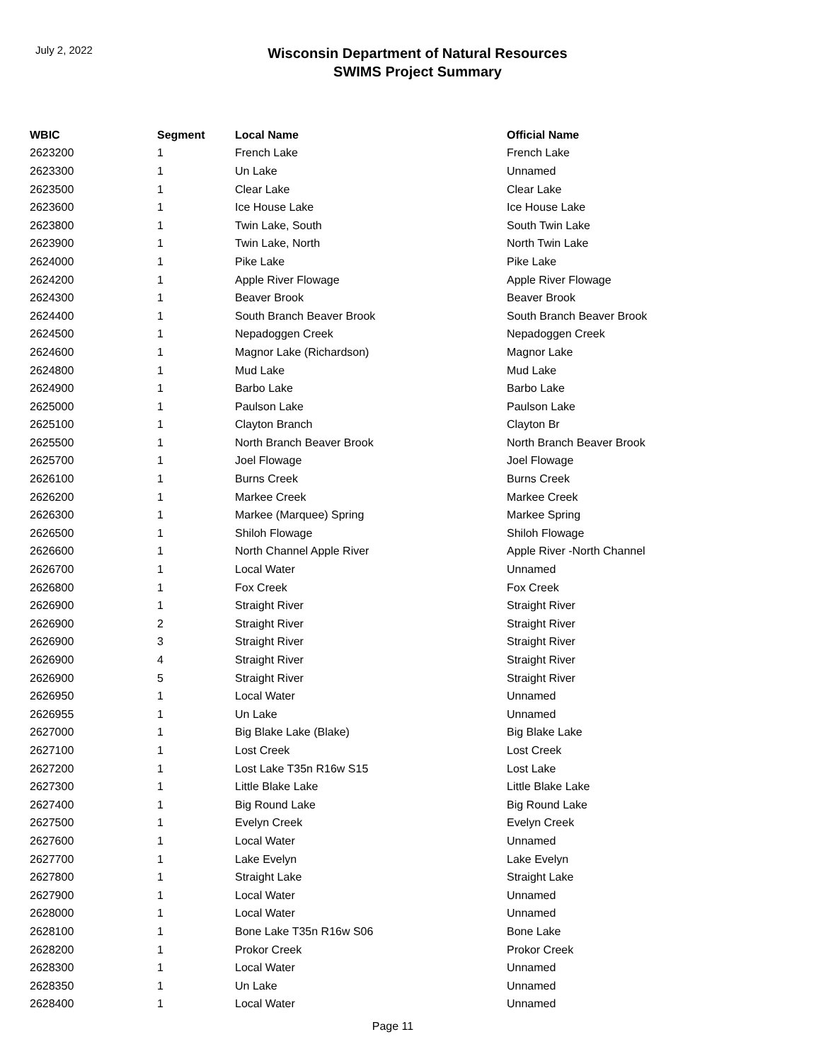July 2, 2022
Wisconsin Department of Natural Resources
SWIMS Project Summary
| WBIC | Segment | Local Name | Official Name |
| --- | --- | --- | --- |
| 2623200 | 1 | French Lake | French Lake |
| 2623300 | 1 | Un Lake | Unnamed |
| 2623500 | 1 | Clear Lake | Clear Lake |
| 2623600 | 1 | Ice House Lake | Ice House Lake |
| 2623800 | 1 | Twin Lake, South | South Twin Lake |
| 2623900 | 1 | Twin Lake, North | North Twin Lake |
| 2624000 | 1 | Pike Lake | Pike Lake |
| 2624200 | 1 | Apple River Flowage | Apple River Flowage |
| 2624300 | 1 | Beaver Brook | Beaver Brook |
| 2624400 | 1 | South Branch Beaver Brook | South Branch Beaver Brook |
| 2624500 | 1 | Nepadoggen Creek | Nepadoggen Creek |
| 2624600 | 1 | Magnor Lake (Richardson) | Magnor Lake |
| 2624800 | 1 | Mud Lake | Mud Lake |
| 2624900 | 1 | Barbo Lake | Barbo Lake |
| 2625000 | 1 | Paulson Lake | Paulson Lake |
| 2625100 | 1 | Clayton Branch | Clayton Br |
| 2625500 | 1 | North Branch Beaver Brook | North Branch Beaver Brook |
| 2625700 | 1 | Joel Flowage | Joel Flowage |
| 2626100 | 1 | Burns Creek | Burns Creek |
| 2626200 | 1 | Markee Creek | Markee Creek |
| 2626300 | 1 | Markee (Marquee) Spring | Markee Spring |
| 2626500 | 1 | Shiloh Flowage | Shiloh Flowage |
| 2626600 | 1 | North Channel Apple River | Apple River -North Channel |
| 2626700 | 1 | Local Water | Unnamed |
| 2626800 | 1 | Fox Creek | Fox Creek |
| 2626900 | 1 | Straight River | Straight River |
| 2626900 | 2 | Straight River | Straight River |
| 2626900 | 3 | Straight River | Straight River |
| 2626900 | 4 | Straight River | Straight River |
| 2626900 | 5 | Straight River | Straight River |
| 2626950 | 1 | Local Water | Unnamed |
| 2626955 | 1 | Un Lake | Unnamed |
| 2627000 | 1 | Big Blake Lake (Blake) | Big Blake Lake |
| 2627100 | 1 | Lost Creek | Lost Creek |
| 2627200 | 1 | Lost Lake T35n R16w S15 | Lost Lake |
| 2627300 | 1 | Little Blake Lake | Little Blake Lake |
| 2627400 | 1 | Big Round Lake | Big Round Lake |
| 2627500 | 1 | Evelyn Creek | Evelyn Creek |
| 2627600 | 1 | Local Water | Unnamed |
| 2627700 | 1 | Lake Evelyn | Lake Evelyn |
| 2627800 | 1 | Straight Lake | Straight Lake |
| 2627900 | 1 | Local Water | Unnamed |
| 2628000 | 1 | Local Water | Unnamed |
| 2628100 | 1 | Bone Lake T35n R16w S06 | Bone Lake |
| 2628200 | 1 | Prokor Creek | Prokor Creek |
| 2628300 | 1 | Local Water | Unnamed |
| 2628350 | 1 | Un Lake | Unnamed |
| 2628400 | 1 | Local Water | Unnamed |
Page 11